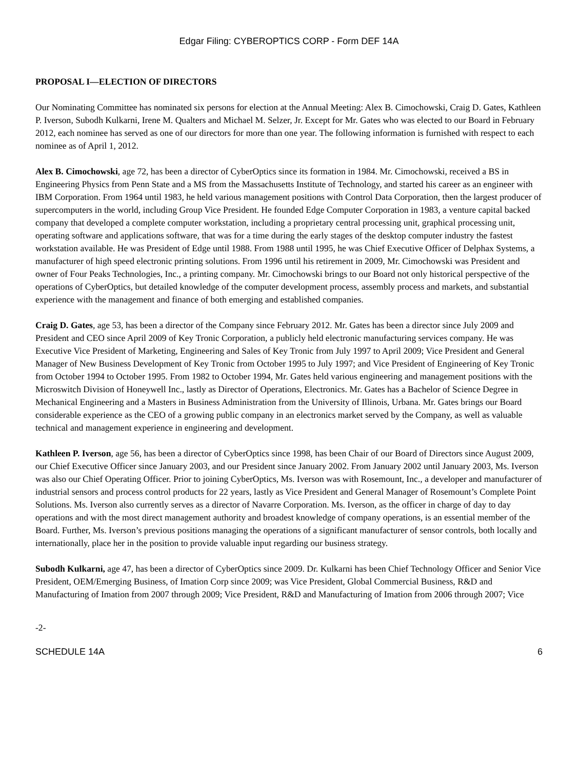Edgar Filing: CYBEROPTICS CORP - Form DEF 14A
PROPOSAL I—ELECTION OF DIRECTORS
Our Nominating Committee has nominated six persons for election at the Annual Meeting: Alex B. Cimochowski, Craig D. Gates, Kathleen P. Iverson, Subodh Kulkarni, Irene M. Qualters and Michael M. Selzer, Jr. Except for Mr. Gates who was elected to our Board in February 2012, each nominee has served as one of our directors for more than one year. The following information is furnished with respect to each nominee as of April 1, 2012.
Alex B. Cimochowski, age 72, has been a director of CyberOptics since its formation in 1984. Mr. Cimochowski, received a BS in Engineering Physics from Penn State and a MS from the Massachusetts Institute of Technology, and started his career as an engineer with IBM Corporation. From 1964 until 1983, he held various management positions with Control Data Corporation, then the largest producer of supercomputers in the world, including Group Vice President. He founded Edge Computer Corporation in 1983, a venture capital backed company that developed a complete computer workstation, including a proprietary central processing unit, graphical processing unit, operating software and applications software, that was for a time during the early stages of the desktop computer industry the fastest workstation available. He was President of Edge until 1988. From 1988 until 1995, he was Chief Executive Officer of Delphax Systems, a manufacturer of high speed electronic printing solutions. From 1996 until his retirement in 2009, Mr. Cimochowski was President and owner of Four Peaks Technologies, Inc., a printing company. Mr. Cimochowski brings to our Board not only historical perspective of the operations of CyberOptics, but detailed knowledge of the computer development process, assembly process and markets, and substantial experience with the management and finance of both emerging and established companies.
Craig D. Gates, age 53, has been a director of the Company since February 2012. Mr. Gates has been a director since July 2009 and President and CEO since April 2009 of Key Tronic Corporation, a publicly held electronic manufacturing services company. He was Executive Vice President of Marketing, Engineering and Sales of Key Tronic from July 1997 to April 2009; Vice President and General Manager of New Business Development of Key Tronic from October 1995 to July 1997; and Vice President of Engineering of Key Tronic from October 1994 to October 1995. From 1982 to October 1994, Mr. Gates held various engineering and management positions with the Microswitch Division of Honeywell Inc., lastly as Director of Operations, Electronics. Mr. Gates has a Bachelor of Science Degree in Mechanical Engineering and a Masters in Business Administration from the University of Illinois, Urbana. Mr. Gates brings our Board considerable experience as the CEO of a growing public company in an electronics market served by the Company, as well as valuable technical and management experience in engineering and development.
Kathleen P. Iverson, age 56, has been a director of CyberOptics since 1998, has been Chair of our Board of Directors since August 2009, our Chief Executive Officer since January 2003, and our President since January 2002. From January 2002 until January 2003, Ms. Iverson was also our Chief Operating Officer. Prior to joining CyberOptics, Ms. Iverson was with Rosemount, Inc., a developer and manufacturer of industrial sensors and process control products for 22 years, lastly as Vice President and General Manager of Rosemount’s Complete Point Solutions. Ms. Iverson also currently serves as a director of Navarre Corporation. Ms. Iverson, as the officer in charge of day to day operations and with the most direct management authority and broadest knowledge of company operations, is an essential member of the Board. Further, Ms. Iverson’s previous positions managing the operations of a significant manufacturer of sensor controls, both locally and internationally, place her in the position to provide valuable input regarding our business strategy.
Subodh Kulkarni, age 47, has been a director of CyberOptics since 2009. Dr. Kulkarni has been Chief Technology Officer and Senior Vice President, OEM/Emerging Business, of Imation Corp since 2009; was Vice President, Global Commercial Business, R&D and Manufacturing of Imation from 2007 through 2009; Vice President, R&D and Manufacturing of Imation from 2006 through 2007; Vice
-2-
SCHEDULE 14A 6